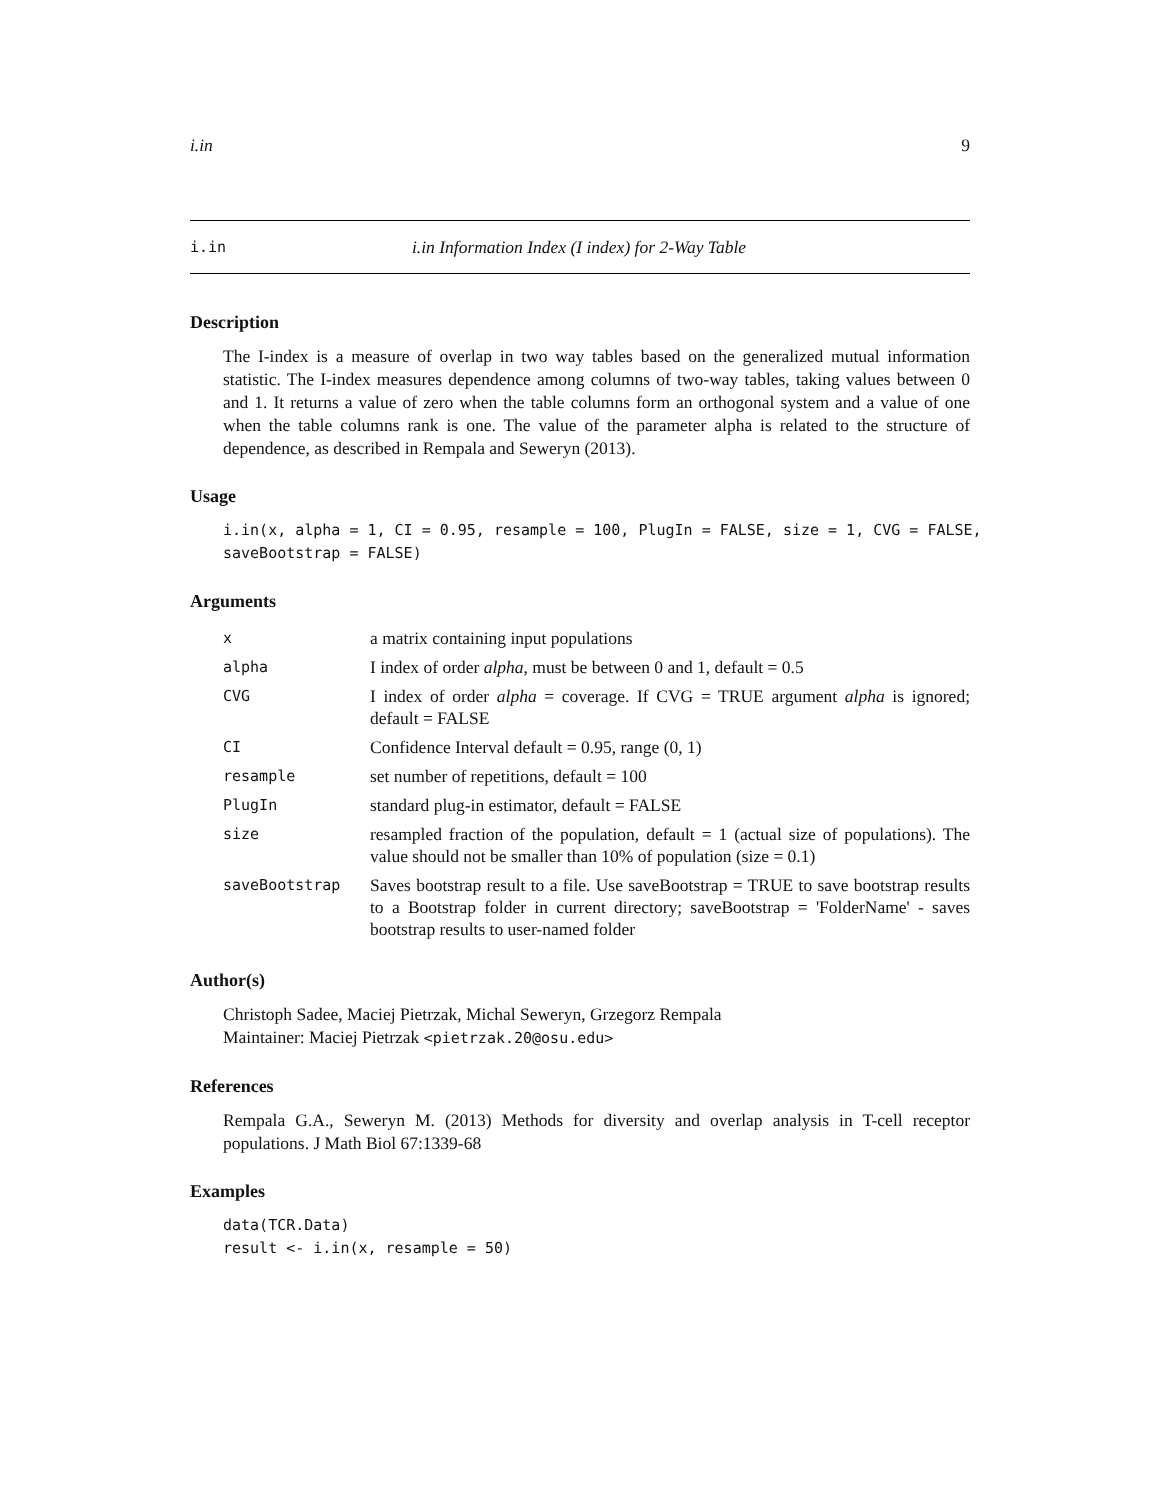i.in 9
i.in i.in Information Index (I index) for 2-Way Table
Description
The I-index is a measure of overlap in two way tables based on the generalized mutual information statistic. The I-index measures dependence among columns of two-way tables, taking values between 0 and 1. It returns a value of zero when the table columns form an orthogonal system and a value of one when the table columns rank is one. The value of the parameter alpha is related to the structure of dependence, as described in Rempala and Seweryn (2013).
Usage
i.in(x, alpha = 1, CI = 0.95, resample = 100, PlugIn = FALSE, size = 1, CVG = FALSE, saveBootstrap = FALSE)
Arguments
| x | a matrix containing input populations |
| alpha | I index of order alpha , must be between 0 and 1, default = 0.5 |
| CVG | I index of order alpha = coverage. If CVG = TRUE argument alpha is ignored; default = FALSE |
| CI | Confidence Interval default = 0.95, range (0, 1) |
| resample | set number of repetitions, default = 100 |
| PlugIn | standard plug-in estimator, default = FALSE |
| size | resampled fraction of the population, default = 1 (actual size of populations). The value should not be smaller than 10% of population (size = 0.1) |
| saveBootstrap | Saves bootstrap result to a file. Use saveBootstrap = TRUE to save bootstrap results to a Bootstrap folder in current directory; saveBootstrap = 'FolderName' - saves bootstrap results to user-named folder |
Author(s)
Christoph Sadee, Maciej Pietrzak, Michal Seweryn, Grzegorz Rempala
Maintainer: Maciej Pietrzak <pietrzak.20@osu.edu>
References
Rempala G.A., Seweryn M. (2013) Methods for diversity and overlap analysis in T-cell receptor populations. J Math Biol 67:1339-68
Examples
data(TCR.Data) result <- i.in(x, resample = 50)